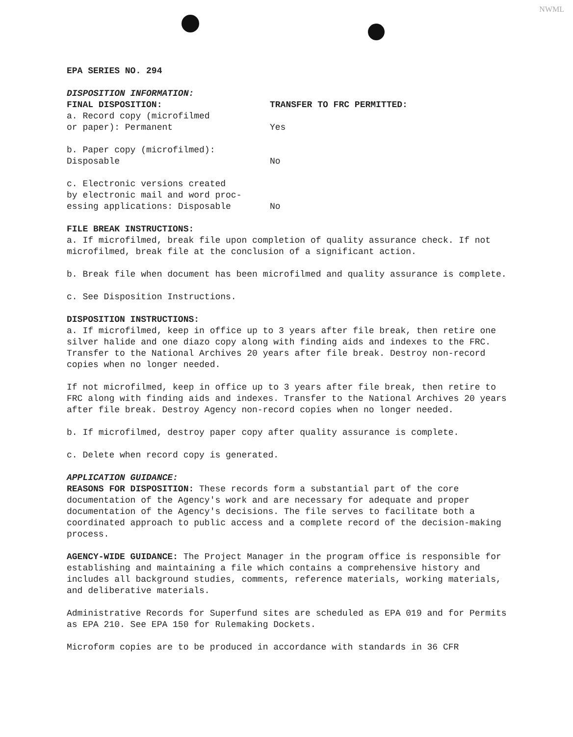NWML
EPA SERIES NO. 294
DISPOSITION INFORMATION:
FINAL DISPOSITION: TRANSFER TO FRC PERMITTED:
a. Record copy (microfilmed
or paper): Permanent Yes
b. Paper copy (microfilmed):
Disposable No
c. Electronic versions created
by electronic mail and word proc-
essing applications: Disposable No
FILE BREAK INSTRUCTIONS:
a. If microfilmed, break file upon completion of quality assurance check. If not microfilmed, break file at the conclusion of a significant action.
b. Break file when document has been microfilmed and quality assurance is complete.
c. See Disposition Instructions.
DISPOSITION INSTRUCTIONS:
a. If microfilmed, keep in office up to 3 years after file break, then retire one silver halide and one diazo copy along with finding aids and indexes to the FRC. Transfer to the National Archives 20 years after file break. Destroy non-record copies when no longer needed.
If not microfilmed, keep in office up to 3 years after file break, then retire to FRC along with finding aids and indexes. Transfer to the National Archives 20 years after file break. Destroy Agency non-record copies when no longer needed.
b. If microfilmed, destroy paper copy after quality assurance is complete.
c. Delete when record copy is generated.
APPLICATION GUIDANCE:
REASONS FOR DISPOSITION: These records form a substantial part of the core documentation of the Agency's work and are necessary for adequate and proper documentation of the Agency's decisions. The file serves to facilitate both a coordinated approach to public access and a complete record of the decision-making process.
AGENCY-WIDE GUIDANCE: The Project Manager in the program office is responsible for establishing and maintaining a file which contains a comprehensive history and includes all background studies, comments, reference materials, working materials, and deliberative materials.
Administrative Records for Superfund sites are scheduled as EPA 019 and for Permits as EPA 210. See EPA 150 for Rulemaking Dockets.
Microform copies are to be produced in accordance with standards in 36 CFR